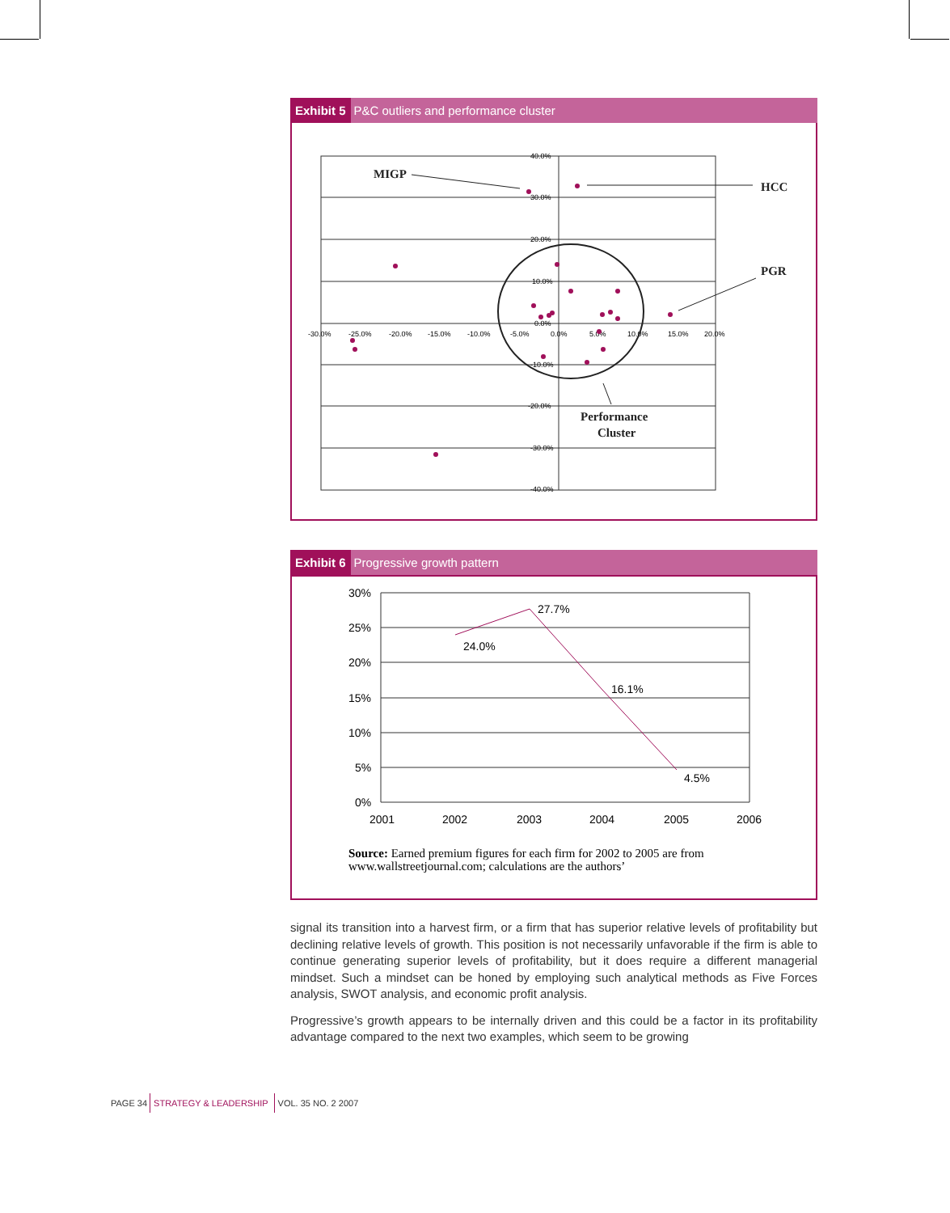Exhibit 5 P&C outliers and performance cluster
40.0%
30.0%
20.0%
10.0%
0.0%
-10.0%
-20.0%
-30.0%
-40.0%
-30.0%
-25.0%
-20.0%
-15.0%
-10.0%
-5.0%
0.0%
5.0%
10.0%
15.0%
20.0%
MIGP
HCC
PGR
Performance
Cluster
Exhibit 6 Progressive growth pattern
30%
25%
20%
15%
10%
5%
0%
2001
2002
2003
2004
2005
2006
24.0%
27.7%
16.1%
4.5%
Source: Earned premium figures for each firm for 2002 to 2005 are from
www.wallstreetjournal.com; calculations are the authors’
signal its transition into a harvest firm, or a firm that has superior relative levels of profitability but declining relative levels of growth. This position is not necessarily unfavorable if the firm is able to continue generating superior levels of profitability, but it does require a different managerial mindset. Such a mindset can be honed by employing such analytical methods as Five Forces analysis, SWOT analysis, and economic profit analysis.
Progressive’s growth appears to be internally driven and this could be a factor in its profitability advantage compared to the next two examples, which seem to be growing
PAGE 34 STRATEGY & LEADERSHIP VOL. 35 NO. 2 2007